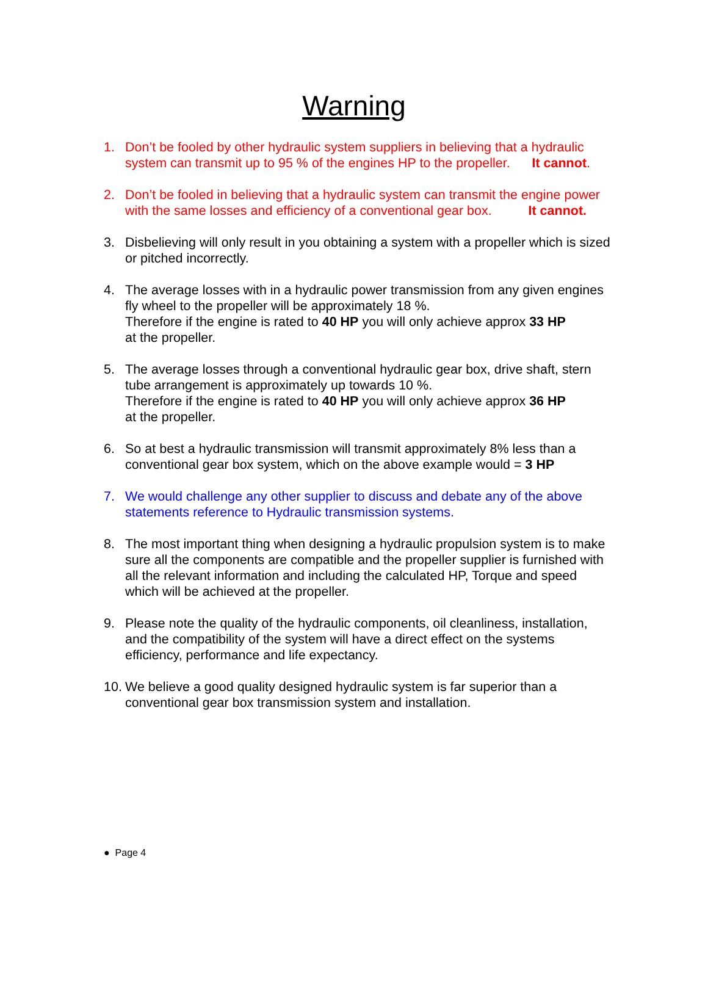Warning
1. Don’t be fooled by other hydraulic system suppliers in believing that a hydraulic system can transmit up to 95 % of the engines HP to the propeller. It cannot.
2. Don’t be fooled in believing that a hydraulic system can transmit the engine power with the same losses and efficiency of a conventional gear box. It cannot.
3. Disbelieving will only result in you obtaining a system with a propeller which is sized or pitched incorrectly.
4. The average losses with in a hydraulic power transmission from any given engines fly wheel to the propeller will be approximately 18 %.
Therefore if the engine is rated to 40 HP you will only achieve approx 33 HP
at the propeller.
5. The average losses through a conventional hydraulic gear box, drive shaft, stern tube arrangement is approximately up towards 10 %.
Therefore if the engine is rated to 40 HP you will only achieve approx 36 HP
at the propeller.
6. So at best a hydraulic transmission will transmit approximately 8% less than a conventional gear box system, which on the above example would = 3 HP
7. We would challenge any other supplier to discuss and debate any of the above statements reference to Hydraulic transmission systems.
8. The most important thing when designing a hydraulic propulsion system is to make sure all the components are compatible and the propeller supplier is furnished with all the relevant information and including the calculated HP, Torque and speed which will be achieved at the propeller.
9. Please note the quality of the hydraulic components, oil cleanliness, installation, and the compatibility of the system will have a direct effect on the systems efficiency, performance and life expectancy.
10. We believe a good quality designed hydraulic system is far superior than a conventional gear box transmission system and installation.
● Page 4